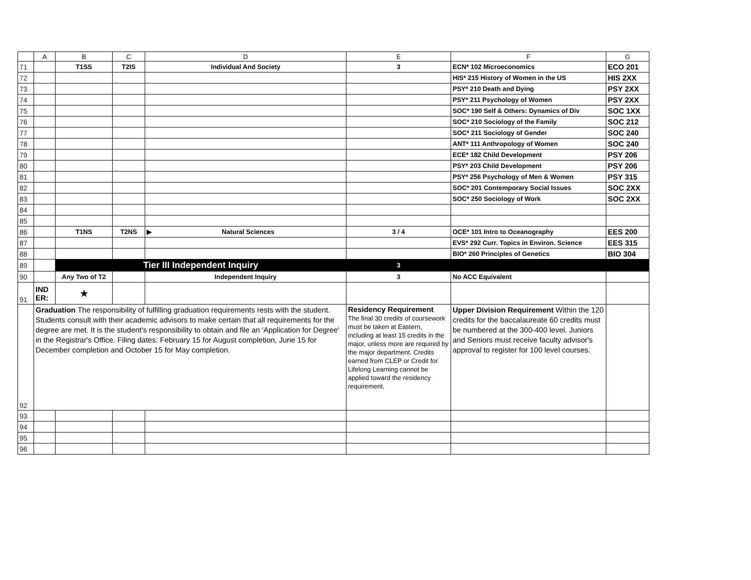| | A | B | C | D | E | F | G |
| --- | --- | --- | --- | --- | --- | --- | --- |
| 71 | | T1SS | T2IS | Individual And Society | 3 | ECN* 102 Microeconomics | ECO 201 |
| 72 | | | | | | HIS* 215 History of Women in the US | HIS 2XX |
| 73 | | | | | | PSY* 210 Death and Dying | PSY 2XX |
| 74 | | | | | | PSY* 211 Psychology of Women | PSY 2XX |
| 75 | | | | | | SOC* 190 Self & Others: Dynamics of Div | SOC 1XX |
| 76 | | | | | | SOC* 210 Sociology of the Family | SOC 212 |
| 77 | | | | | | SOC* 211 Sociology of Gender | SOC 240 |
| 78 | | | | | | ANT* 111 Anthropology of Women | SOC 240 |
| 79 | | | | | | ECE* 182 Child Development | PSY 206 |
| 80 | | | | | | PSY* 203 Child Development | PSY 206 |
| 81 | | | | | | PSY* 256 Psychology of Men & Women | PSY 315 |
| 82 | | | | | | SOC* 201 Contemporary Social Issues | SOC 2XX |
| 83 | | | | | | SOC* 250 Sociology of Work | SOC 2XX |
| 84 | | | | | | | |
| 85 | | | | | | | |
| 86 | | T1NS | T2NS | ▶ Natural Sciences | 3 / 4 | OCE* 101 Intro to Oceanography | EES 200 |
| 87 | | | | | | EVS* 292 Curr. Topics in Environ. Science | EES 315 |
| 88 | | | | | | BIO* 260 Principles of Genetics | BIO 304 |
| 89 | | Tier III Independent Inquiry | | | 3 | | |
| 90 | | Any Two of T2 | | Independent Inquiry | 3 | No ACC Equivalent | |
| 91 | IND ER: | ★ | | | | | |
| 92 | Graduation The responsibility of fulfilling graduation requirements rests with the student. Students consult with their academic advisors to make certain that all requirements for the degree are met. It is the student's responsibility to obtain and file an 'Application for Degree' in the Registrar's Office. Filing dates: February 15 for August completion, June 15 for December completion and October 15 for May completion. | | | | Residency Requirement The final 30 credits of coursework must be taken at Eastern, including at least 15 credits in the major, unless more are required by the major department. Credits earned from CLEP or Credit for Lifelong Learning cannot be applied toward the residency requirement. | Upper Division Requirement Within the 120 credits for the baccalaureate 60 credits must be numbered at the 300-400 level. Juniors and Seniors must receive faculty advisor's approval to register for 100 level courses. | |
| 93 | | | | | | | |
| 94 | | | | | | | |
| 95 | | | | | | | |
| 96 | | | | | | | |